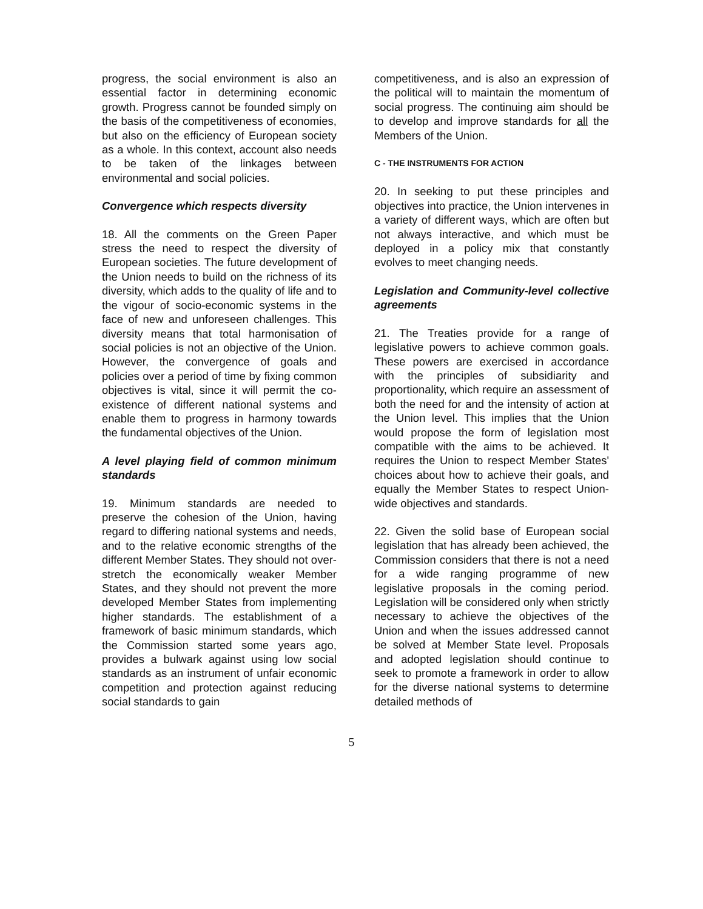progress, the social environment is also an essential factor in determining economic growth. Progress cannot be founded simply on the basis of the competitiveness of economies, but also on the efficiency of European society as a whole. In this context, account also needs to be taken of the linkages between environmental and social policies.
Convergence which respects diversity
18. All the comments on the Green Paper stress the need to respect the diversity of European societies. The future development of the Union needs to build on the richness of its diversity, which adds to the quality of life and to the vigour of socio-economic systems in the face of new and unforeseen challenges. This diversity means that total harmonisation of social policies is not an objective of the Union. However, the convergence of goals and policies over a period of time by fixing common objectives is vital, since it will permit the co-existence of different national systems and enable them to progress in harmony towards the fundamental objectives of the Union.
A level playing field of common minimum standards
19. Minimum standards are needed to preserve the cohesion of the Union, having regard to differing national systems and needs, and to the relative economic strengths of the different Member States. They should not over-stretch the economically weaker Member States, and they should not prevent the more developed Member States from implementing higher standards. The establishment of a framework of basic minimum standards, which the Commission started some years ago, provides a bulwark against using low social standards as an instrument of unfair economic competition and protection against reducing social standards to gain
competitiveness, and is also an expression of the political will to maintain the momentum of social progress. The continuing aim should be to develop and improve standards for all the Members of the Union.
C - THE INSTRUMENTS FOR ACTION
20. In seeking to put these principles and objectives into practice, the Union intervenes in a variety of different ways, which are often but not always interactive, and which must be deployed in a policy mix that constantly evolves to meet changing needs.
Legislation and Community-level collective agreements
21. The Treaties provide for a range of legislative powers to achieve common goals. These powers are exercised in accordance with the principles of subsidiarity and proportionality, which require an assessment of both the need for and the intensity of action at the Union level. This implies that the Union would propose the form of legislation most compatible with the aims to be achieved. It requires the Union to respect Member States' choices about how to achieve their goals, and equally the Member States to respect Union-wide objectives and standards.
22. Given the solid base of European social legislation that has already been achieved, the Commission considers that there is not a need for a wide ranging programme of new legislative proposals in the coming period. Legislation will be considered only when strictly necessary to achieve the objectives of the Union and when the issues addressed cannot be solved at Member State level. Proposals and adopted legislation should continue to seek to promote a framework in order to allow for the diverse national systems to determine detailed methods of
5